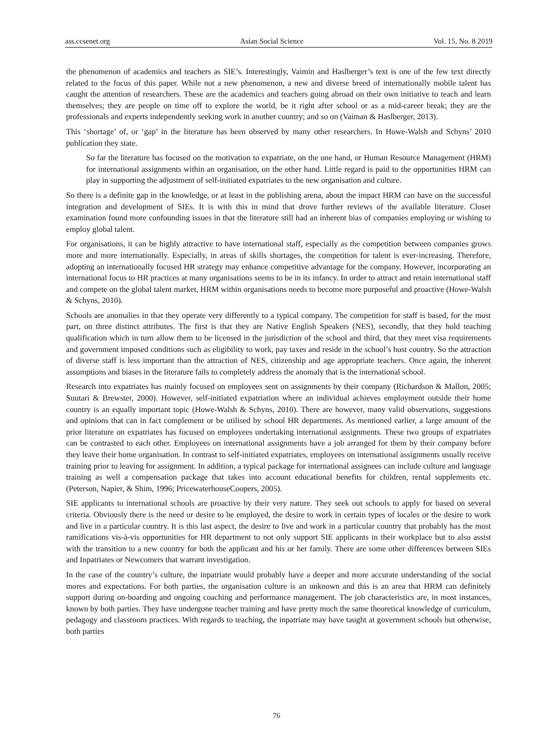ass.ccsenet.org Asian Social Science Vol. 15, No. 8 2019
the phenomenon of academics and teachers as SIE’s. Interestingly, Vaimin and Haslberger’s text is one of the few text directly related to the focus of this paper. While not a new phenomenon, a new and diverse breed of internationally mobile talent has caught the attention of researchers. These are the academics and teachers going abroad on their own initiative to teach and learn themselves; they are people on time off to explore the world, be it right after school or as a mid-career break; they are the professionals and experts independently seeking work in another country; and so on (Vaiman & Haslberger, 2013).
This ‘shortage’ of, or ‘gap’ in the literature has been observed by many other researchers. In Howe-Walsh and Schyns’ 2010 publication they state.
So far the literature has focused on the motivation to expatriate, on the one hand, or Human Resource Management (HRM) for international assignments within an organisation, on the other hand. Little regard is paid to the opportunities HRM can play in supporting the adjustment of self-initiated expatriates to the new organisation and culture.
So there is a definite gap in the knowledge, or at least in the publishing arena, about the impact HRM can have on the successful integration and development of SIEs. It is with this in mind that drove further reviews of the available literature. Closer examination found more confounding issues in that the literature still had an inherent bias of companies employing or wishing to employ global talent.
For organisations, it can be highly attractive to have international staff, especially as the competition between companies grows more and more internationally. Especially, in areas of skills shortages, the competition for talent is ever-increasing. Therefore, adopting an internationally focused HR strategy may enhance competitive advantage for the company. However, incorporating an international focus to HR practices at many organisations seems to be in its infancy. In order to attract and retain international staff and compete on the global talent market, HRM within organisations needs to become more purposeful and proactive (Howe-Walsh & Schyns, 2010).
Schools are anomalies in that they operate very differently to a typical company. The competition for staff is based, for the most part, on three distinct attributes. The first is that they are Native English Speakers (NES), secondly, that they hold teaching qualification which in turn allow them to be licensed in the jurisdiction of the school and third, that they meet visa requirements and government imposed conditions such as eligibility to work, pay taxes and reside in the school’s host country. So the attraction of diverse staff is less important than the attraction of NES, citizenship and age appropriate teachers. Once again, the inherent assumptions and biases in the literature fails to completely address the anomaly that is the international school.
Research into expatriates has mainly focused on employees sent on assignments by their company (Richardson & Mallon, 2005; Suutari & Brewster, 2000). However, self-initiated expatriation where an individual achieves employment outside their home country is an equally important topic (Howe-Walsh & Schyns, 2010). There are however, many valid observations, suggestions and opinions that can in fact complement or be utilised by school HR departments. As mentioned earlier, a large amount of the prior literature on expatriates has focused on employees undertaking international assignments. These two groups of expatriates can be contrasted to each other. Employees on international assignments have a job arranged for them by their company before they leave their home organisation. In contrast to self-initiated expatriates, employees on international assignments usually receive training prior to leaving for assignment. In addition, a typical package for international assignees can include culture and language training as well a compensation package that takes into account educational benefits for children, rental supplements etc. (Peterson, Napier, & Shim, 1996; PricewaterhouseCoopers, 2005).
SIE applicants to international schools are proactive by their very nature. They seek out schools to apply for based on several criteria. Obviously there is the need or desire to be employed, the desire to work in certain types of locales or the desire to work and live in a particular country. It is this last aspect, the desire to live and work in a particular country that probably has the most ramifications vis-à-vis opportunities for HR department to not only support SIE applicants in their workplace but to also assist with the transition to a new country for both the applicant and his or her family. There are some other differences between SIEs and Inpatriates or Newcomers that warrant investigation.
In the case of the country’s culture, the inpatriate would probably have a deeper and more accurate understanding of the social mores and expectations. For both parties, the organisation culture is an unknown and this is an area that HRM can definitely support during on-boarding and ongoing coaching and performance management. The job characteristics are, in most instances, known by both parties. They have undergone teacher training and have pretty much the same theoretical knowledge of curriculum, pedagogy and classroom practices. With regards to teaching, the inpatriate may have taught at government schools but otherwise, both parties
76